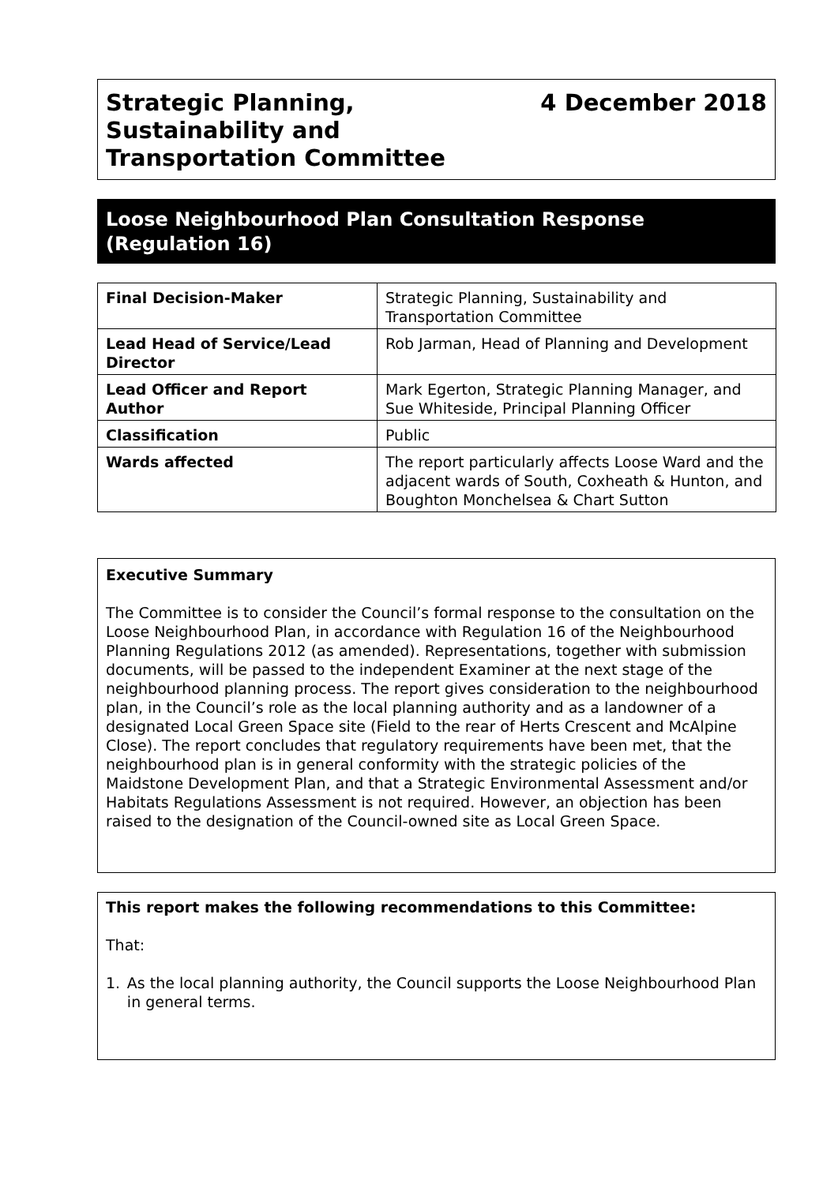Strategic Planning,
Sustainability and
Transportation Committee
4 December 2018
Loose Neighbourhood Plan Consultation Response (Regulation 16)
| Final Decision-Maker | Strategic Planning, Sustainability and Transportation Committee |
| Lead Head of Service/Lead Director | Rob Jarman, Head of Planning and Development |
| Lead Officer and Report Author | Mark Egerton, Strategic Planning Manager, and Sue Whiteside, Principal Planning Officer |
| Classification | Public |
| Wards affected | The report particularly affects Loose Ward and the adjacent wards of South, Coxheath & Hunton, and Boughton Monchelsea & Chart Sutton |
Executive Summary
The Committee is to consider the Council’s formal response to the consultation on the Loose Neighbourhood Plan, in accordance with Regulation 16 of the Neighbourhood Planning Regulations 2012 (as amended). Representations, together with submission documents, will be passed to the independent Examiner at the next stage of the neighbourhood planning process. The report gives consideration to the neighbourhood plan, in the Council’s role as the local planning authority and as a landowner of a designated Local Green Space site (Field to the rear of Herts Crescent and McAlpine Close). The report concludes that regulatory requirements have been met, that the neighbourhood plan is in general conformity with the strategic policies of the Maidstone Development Plan, and that a Strategic Environmental Assessment and/or Habitats Regulations Assessment is not required. However, an objection has been raised to the designation of the Council-owned site as Local Green Space.
This report makes the following recommendations to this Committee:
That:
1. As the local planning authority, the Council supports the Loose Neighbourhood Plan in general terms.